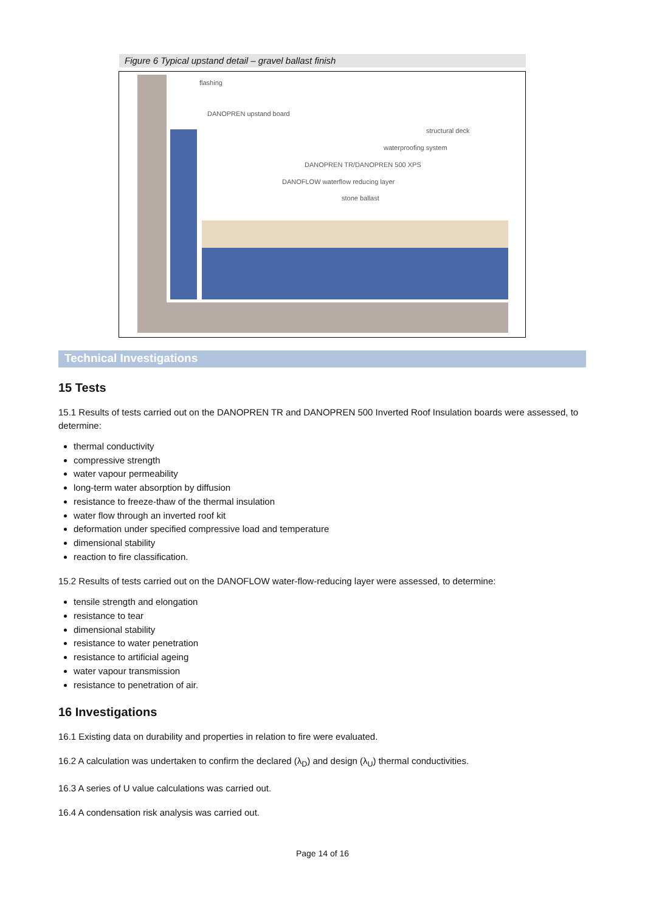Figure 6 Typical upstand detail – gravel ballast finish
flashing
DANOPREN upstand board
structural deck
waterproofing system
DANOPREN TR/DANOPREN 500 XPS
DANOFLOW waterflow reducing layer
stone ballast
Technical Investigations
15 Tests
15.1 Results of tests carried out on the DANOPREN TR and DANOPREN 500 Inverted Roof Insulation boards were assessed, to determine:
thermal conductivity
compressive strength
water vapour permeability
long-term water absorption by diffusion
resistance to freeze-thaw of the thermal insulation
water flow through an inverted roof kit
deformation under specified compressive load and temperature
dimensional stability
reaction to fire classification.
15.2 Results of tests carried out on the DANOFLOW water-flow-reducing layer were assessed, to determine:
tensile strength and elongation
resistance to tear
dimensional stability
resistance to water penetration
resistance to artificial ageing
water vapour transmission
resistance to penetration of air.
16 Investigations
16.1 Existing data on durability and properties in relation to fire were evaluated.
16.2 A calculation was undertaken to confirm the declared (λ<sub>D</sub>) and design (λ<sub>U</sub>) thermal conductivities.
16.3 A series of U value calculations was carried out.
16.4 A condensation risk analysis was carried out.
Page 14 of 16